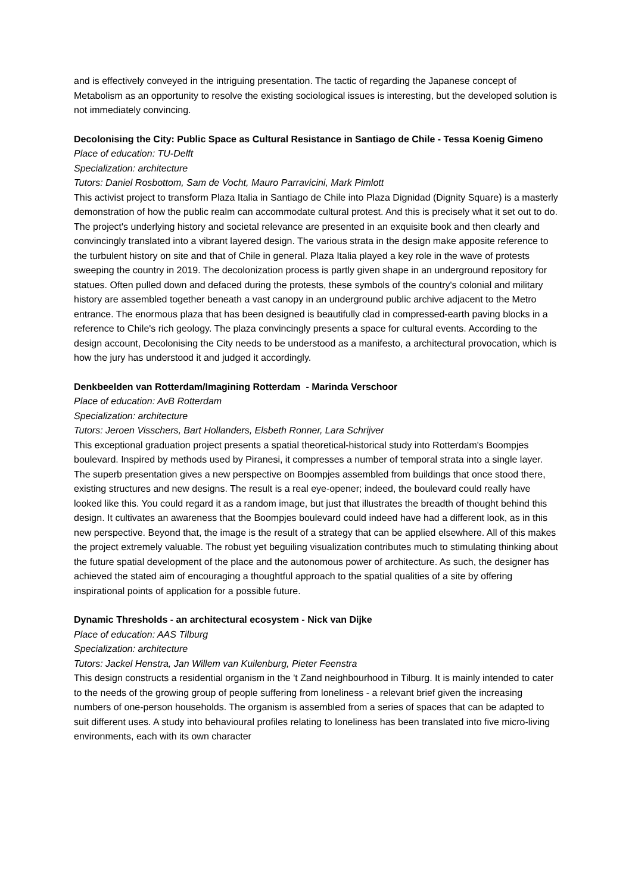and is effectively conveyed in the intriguing presentation. The tactic of regarding the Japanese concept of Metabolism as an opportunity to resolve the existing sociological issues is interesting, but the developed solution is not immediately convincing.
Decolonising the City: Public Space as Cultural Resistance in Santiago de Chile - Tessa Koenig Gimeno
Place of education: TU-Delft
Specialization: architecture
Tutors: Daniel Rosbottom, Sam de Vocht, Mauro Parravicini, Mark Pimlott
This activist project to transform Plaza Italia in Santiago de Chile into Plaza Dignidad (Dignity Square) is a masterly demonstration of how the public realm can accommodate cultural protest. And this is precisely what it set out to do. The project's underlying history and societal relevance are presented in an exquisite book and then clearly and convincingly translated into a vibrant layered design. The various strata in the design make apposite reference to the turbulent history on site and that of Chile in general. Plaza Italia played a key role in the wave of protests sweeping the country in 2019. The decolonization process is partly given shape in an underground repository for statues. Often pulled down and defaced during the protests, these symbols of the country's colonial and military history are assembled together beneath a vast canopy in an underground public archive adjacent to the Metro entrance. The enormous plaza that has been designed is beautifully clad in compressed-earth paving blocks in a reference to Chile's rich geology. The plaza convincingly presents a space for cultural events. According to the design account, Decolonising the City needs to be understood as a manifesto, a architectural provocation, which is how the jury has understood it and judged it accordingly.
Denkbeelden van Rotterdam/Imagining Rotterdam - Marinda Verschoor
Place of education: AvB Rotterdam
Specialization: architecture
Tutors: Jeroen Visschers, Bart Hollanders, Elsbeth Ronner, Lara Schrijver
This exceptional graduation project presents a spatial theoretical-historical study into Rotterdam's Boompjes boulevard. Inspired by methods used by Piranesi, it compresses a number of temporal strata into a single layer. The superb presentation gives a new perspective on Boompjes assembled from buildings that once stood there, existing structures and new designs. The result is a real eye-opener; indeed, the boulevard could really have looked like this. You could regard it as a random image, but just that illustrates the breadth of thought behind this design. It cultivates an awareness that the Boompjes boulevard could indeed have had a different look, as in this new perspective. Beyond that, the image is the result of a strategy that can be applied elsewhere. All of this makes the project extremely valuable. The robust yet beguiling visualization contributes much to stimulating thinking about the future spatial development of the place and the autonomous power of architecture. As such, the designer has achieved the stated aim of encouraging a thoughtful approach to the spatial qualities of a site by offering inspirational points of application for a possible future.
Dynamic Thresholds - an architectural ecosystem - Nick van Dijke
Place of education: AAS Tilburg
Specialization: architecture
Tutors: Jackel Henstra, Jan Willem van Kuilenburg, Pieter Feenstra
This design constructs a residential organism in the 't Zand neighbourhood in Tilburg. It is mainly intended to cater to the needs of the growing group of people suffering from loneliness - a relevant brief given the increasing numbers of one-person households. The organism is assembled from a series of spaces that can be adapted to suit different uses. A study into behavioural profiles relating to loneliness has been translated into five micro-living environments, each with its own character